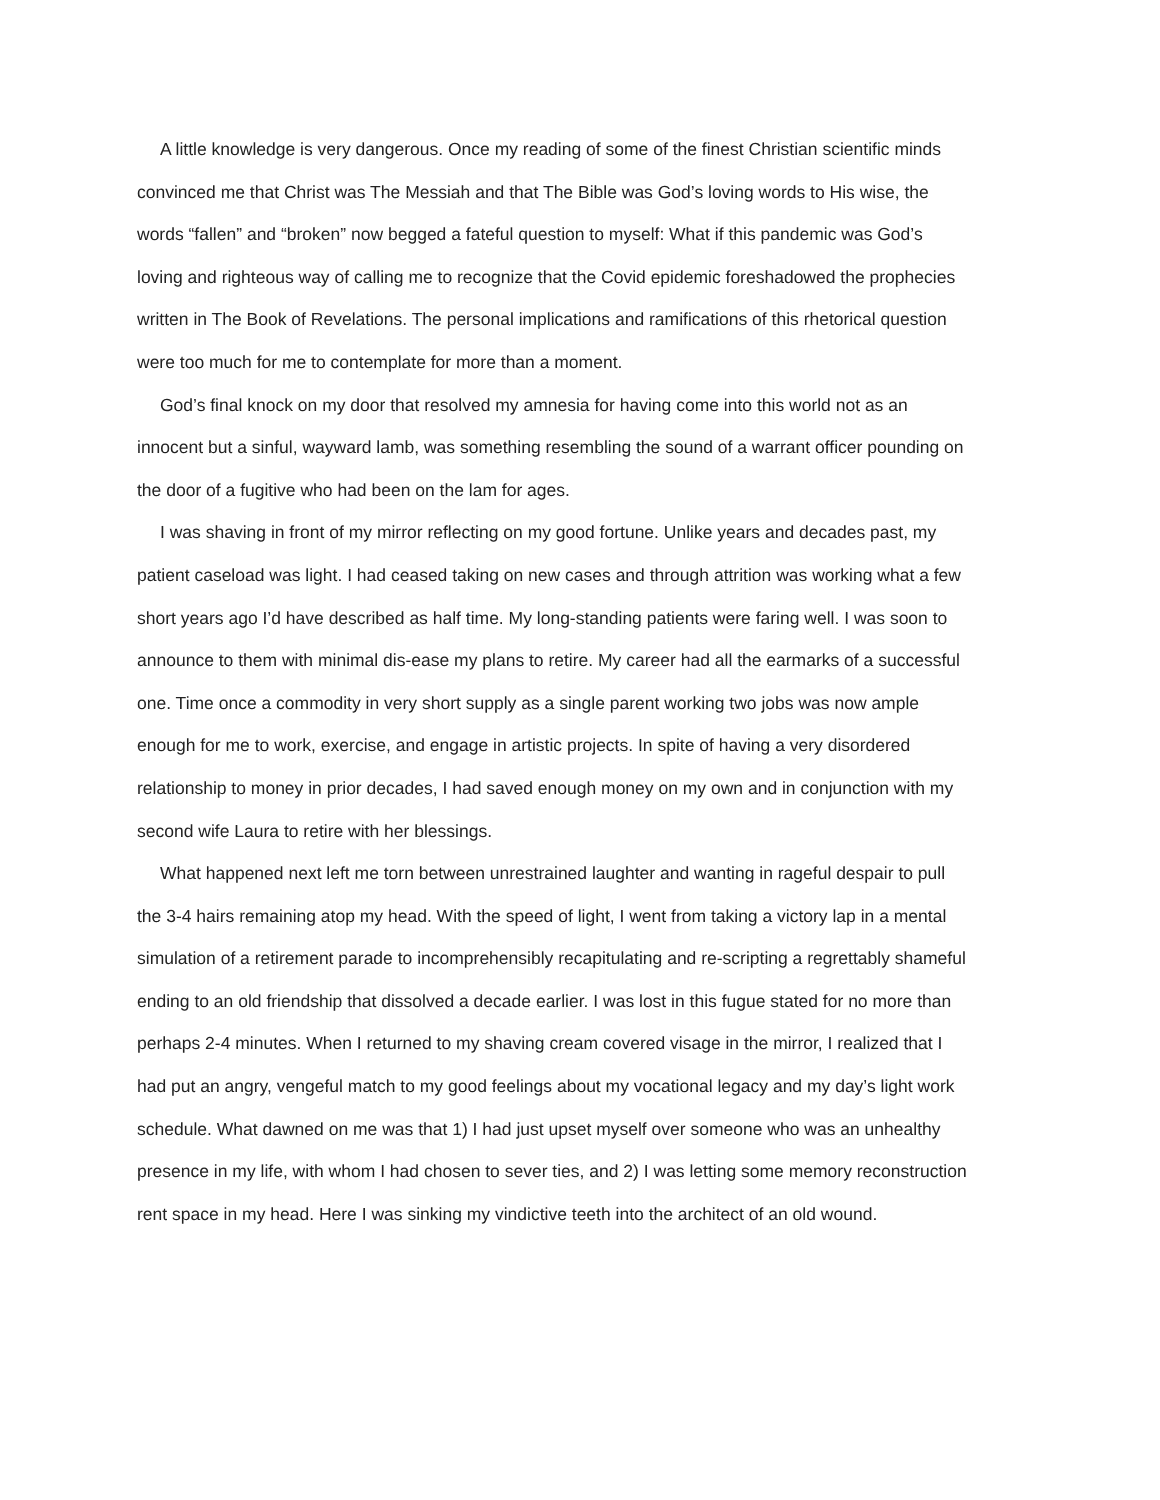A little knowledge is very dangerous. Once my reading of some of the finest Christian scientific minds convinced me that Christ was The Messiah and that The Bible was God’s loving words to His wise, the words “fallen” and “broken” now begged a fateful question to myself: What if this pandemic was God’s loving and righteous way of calling me to recognize that the Covid epidemic foreshadowed the prophecies written in The Book of Revelations. The personal implications and ramifications of this rhetorical question were too much for me to contemplate for more than a moment.
God’s final knock on my door that resolved my amnesia for having come into this world not as an innocent but a sinful, wayward lamb, was something resembling the sound of a warrant officer pounding on the door of a fugitive who had been on the lam for ages.
I was shaving in front of my mirror reflecting on my good fortune. Unlike years and decades past, my patient caseload was light. I had ceased taking on new cases and through attrition was working what a few short years ago I’d have described as half time. My long-standing patients were faring well. I was soon to announce to them with minimal dis-ease my plans to retire. My career had all the earmarks of a successful one. Time once a commodity in very short supply as a single parent working two jobs was now ample enough for me to work, exercise, and engage in artistic projects. In spite of having a very disordered relationship to money in prior decades, I had saved enough money on my own and in conjunction with my second wife Laura to retire with her blessings.
What happened next left me torn between unrestrained laughter and wanting in rageful despair to pull the 3-4 hairs remaining atop my head. With the speed of light, I went from taking a victory lap in a mental simulation of a retirement parade to incomprehensibly recapitulating and re-scripting a regrettably shameful ending to an old friendship that dissolved a decade earlier. I was lost in this fugue stated for no more than perhaps 2-4 minutes. When I returned to my shaving cream covered visage in the mirror, I realized that I had put an angry, vengeful match to my good feelings about my vocational legacy and my day’s light work schedule. What dawned on me was that 1) I had just upset myself over someone who was an unhealthy presence in my life, with whom I had chosen to sever ties, and 2) I was letting some memory reconstruction rent space in my head. Here I was sinking my vindictive teeth into the architect of an old wound.